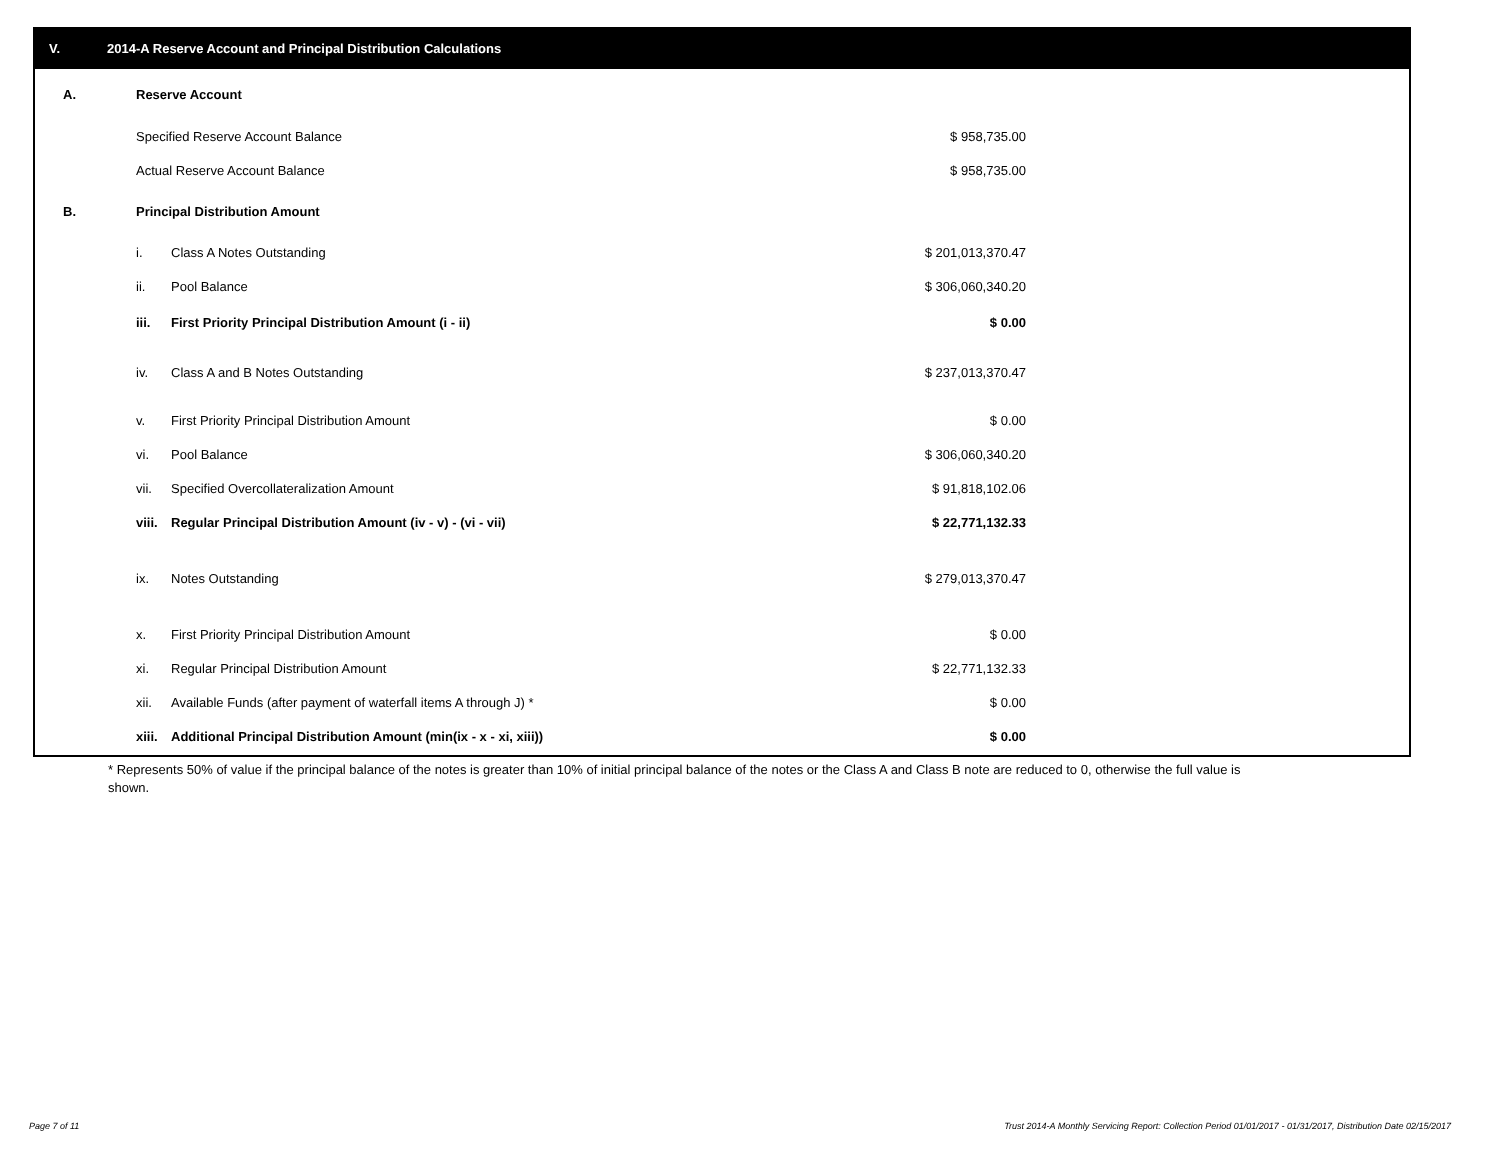V. 2014-A Reserve Account and Principal Distribution Calculations
| A. | Reserve Account | | | |
| | Specified Reserve Account Balance | | $ 958,735.00 | |
| | Actual Reserve Account Balance | | $ 958,735.00 | |
| B. | Principal Distribution Amount | | | |
| | i. | Class A Notes Outstanding | $ 201,013,370.47 | |
| | ii. | Pool Balance | $ 306,060,340.20 | |
| | iii. | First Priority Principal Distribution Amount (i - ii) | $ 0.00 | |
| | iv. | Class A and B Notes Outstanding | $ 237,013,370.47 | |
| | v. | First Priority Principal Distribution Amount | $ 0.00 | |
| | vi. | Pool Balance | $ 306,060,340.20 | |
| | vii. | Specified Overcollateralization Amount | $ 91,818,102.06 | |
| | viii. | Regular Principal Distribution Amount (iv - v) - (vi - vii) | $ 22,771,132.33 | |
| | ix. | Notes Outstanding | $ 279,013,370.47 | |
| | x. | First Priority Principal Distribution Amount | $ 0.00 | |
| | xi. | Regular Principal Distribution Amount | $ 22,771,132.33 | |
| | xii. | Available Funds (after payment of waterfall items A through J) * | $ 0.00 | |
| | xiii. | Additional Principal Distribution Amount (min(ix - x - xi, xiii)) | $ 0.00 | |
* Represents 50% of value if the principal balance of the notes is greater than 10% of initial principal balance of the notes or the Class A and Class B note are reduced to 0, otherwise the full value is shown.
Page 7 of 11
Trust 2014-A Monthly Servicing Report: Collection Period 01/01/2017 - 01/31/2017, Distribution Date 02/15/2017